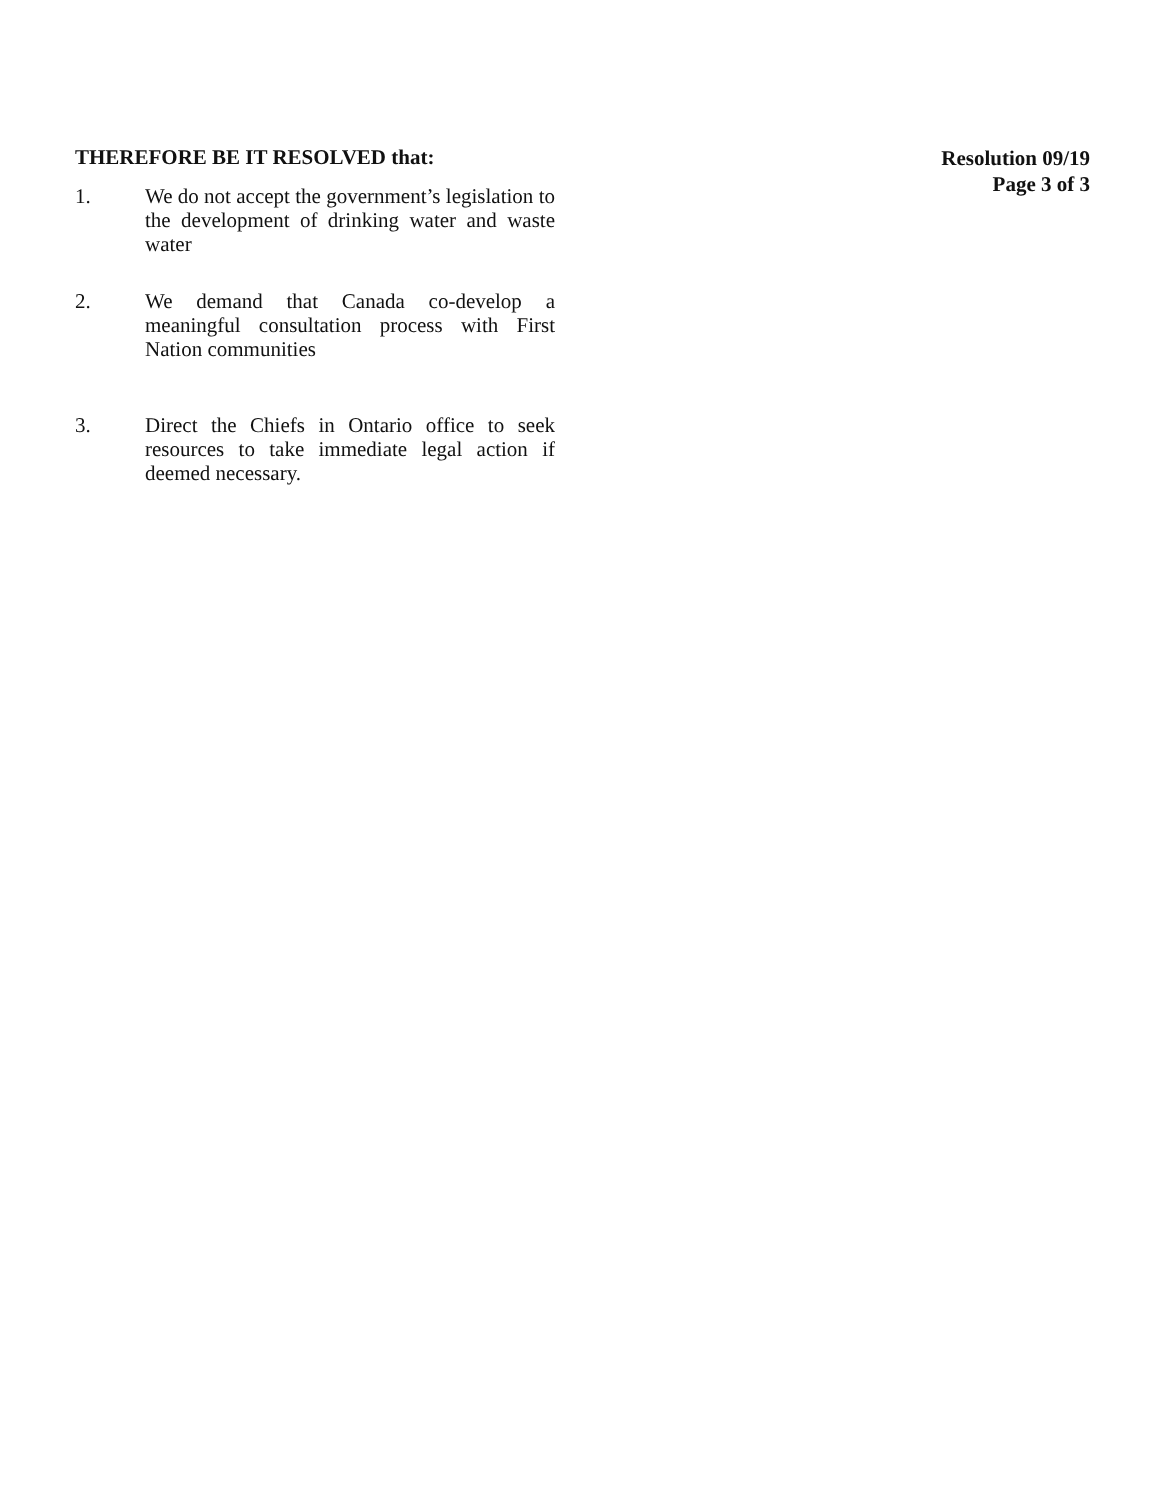THEREFORE BE IT RESOLVED that:
1. We do not accept the government’s legislation to the development of drinking water and waste water
2. We demand that Canada co-develop a meaningful consultation process with First Nation communities
3. Direct the Chiefs in Ontario office to seek resources to take immediate legal action if deemed necessary.
Resolution 09/19
Page 3 of 3